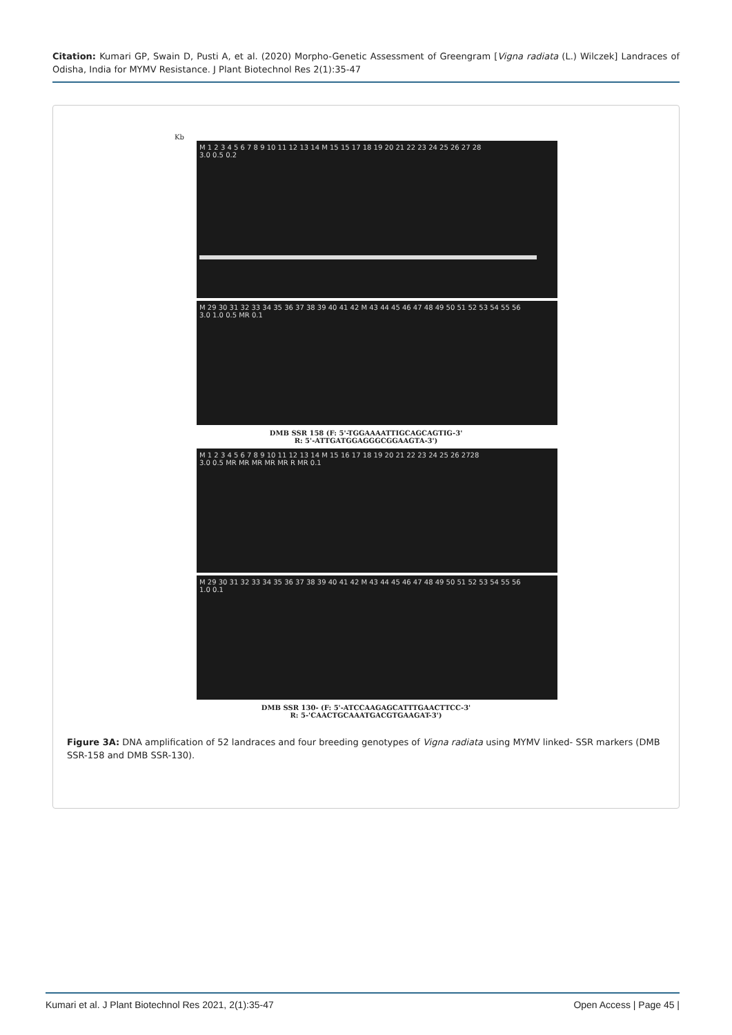Citation: Kumari GP, Swain D, Pusti A, et al. (2020) Morpho-Genetic Assessment of Greengram [Vigna radiata (L.) Wilczek] Landraces of Odisha, India for MYMV Resistance. J Plant Biotechnol Res 2(1):35-47
Kb
M 1 2 3 4 5 6 7 8 9 10 11 12 13 14 M 15 15 17 18 19 20 21 22 23 24 25 26 27 28
3.0 0.5 0.2
M 29 30 31 32 33 34 35 36 37 38 39 40 41 42 M 43 44 45 46 47 48 49 50 51 52 53 54 55 56
3.0 1.0 0.5 MR 0.1
DMB SSR 158 (F: 5'-TGGAAAATTIGCAGCAGTIG-3'
R: 5'-ATTGATGGAGGGCGGAAGTA-3')
M 1 2 3 4 5 6 7 8 9 10 11 12 13 14 M 15 16 17 18 19 20 21 22 23 24 25 26 2728
3.0 0.5 MR MR MR MR MR R MR 0.1
M 29 30 31 32 33 34 35 36 37 38 39 40 41 42 M 43 44 45 46 47 48 49 50 51 52 53 54 55 56
1.0 0.1
DMB SSR 130- (F: 5'-ATCCAAGAGCATTTGAACTTCC-3'
R: 5-'CAACTGCAAATGACGTGAAGAT-3')
Figure 3A: DNA amplification of 52 landraces and four breeding genotypes of Vigna radiata using MYMV linked- SSR markers (DMB SSR-158 and DMB SSR-130).
Kumari et al. J Plant Biotechnol Res 2021, 2(1):35-47 Open Access | Page 45 |